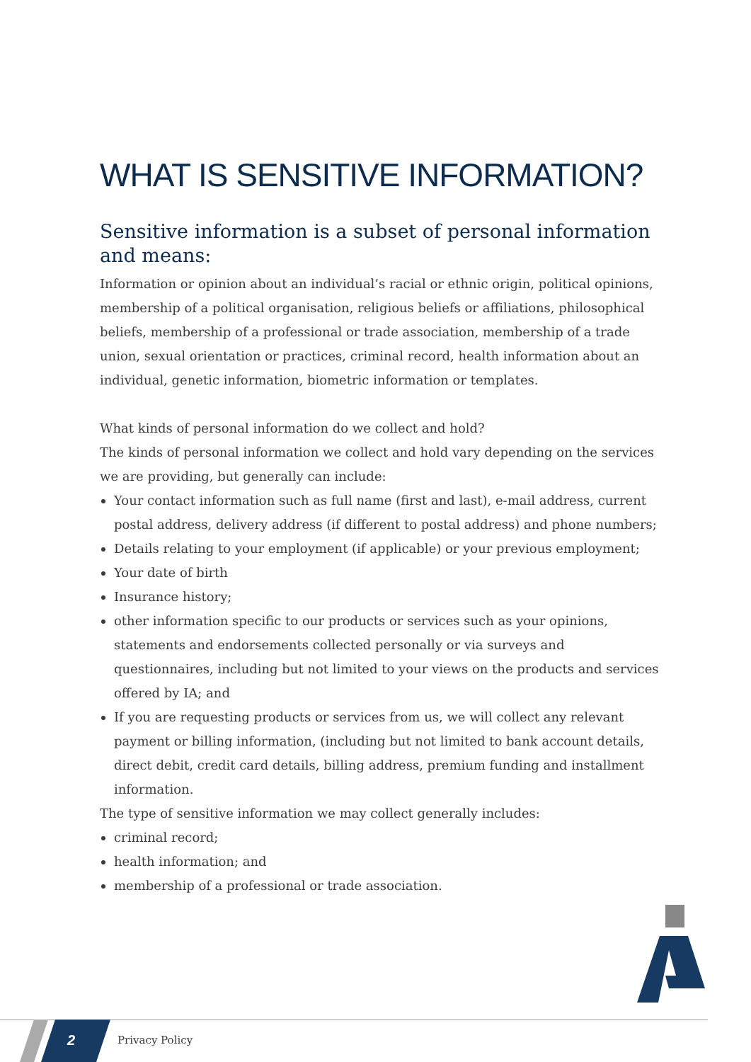WHAT IS SENSITIVE INFORMATION?
Sensitive information is a subset of personal information and means:
Information or opinion about an individual’s racial or ethnic origin, political opinions, membership of a political organisation, religious beliefs or affiliations, philosophical beliefs, membership of a professional or trade association, membership of a trade union, sexual orientation or practices, criminal record, health information about an individual, genetic information, biometric information or templates.
What kinds of personal information do we collect and hold?
The kinds of personal information we collect and hold vary depending on the services we are providing, but generally can include:
Your contact information such as full name (first and last), e-mail address, current postal address, delivery address (if different to postal address) and phone numbers;
Details relating to your employment (if applicable) or your previous employment;
Your date of birth
Insurance history;
other information specific to our products or services such as your opinions, statements and endorsements collected personally or via surveys and questionnaires, including but not limited to your views on the products and services offered by IA; and
If you are requesting products or services from us, we will collect any relevant payment or billing information, (including but not limited to bank account details, direct debit, credit card details, billing address, premium funding and installment information.
The type of sensitive information we may collect generally includes:
criminal record;
health information; and
membership of a professional or trade association.
2 Privacy Policy